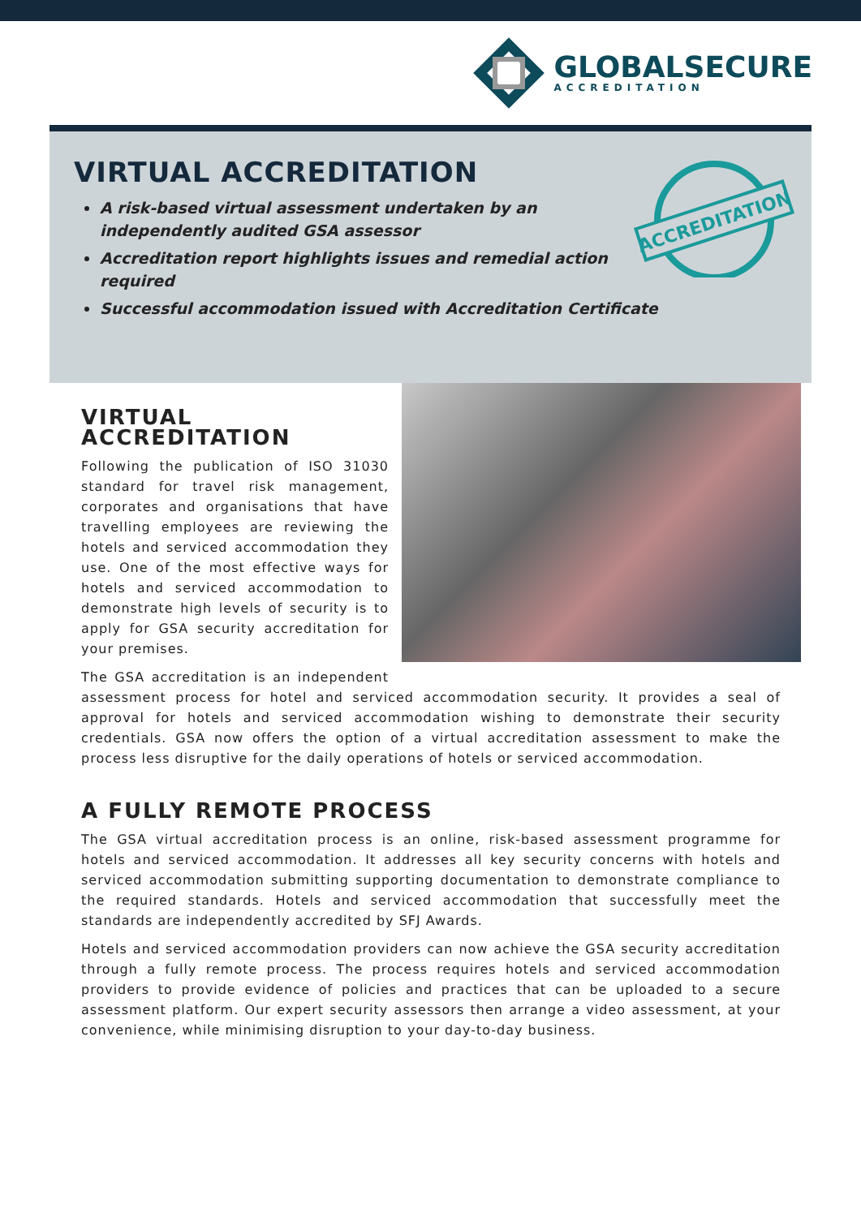GLOBALSECURE
ACCREDITATION
VIRTUAL ACCREDITATION
A risk-based virtual assessment undertaken by an independently audited GSA assessor
Accreditation report highlights issues and remedial action required
Successful accommodation issued with Accreditation Certificate
ACCREDITATION
VIRTUAL ACCREDITATION
Following the publication of ISO 31030 standard for travel risk management, corporates and organisations that have travelling employees are reviewing the hotels and serviced accommodation they use. One of the most effective ways for hotels and serviced accommodation to demonstrate high levels of security is to apply for GSA security accreditation for your premises.
The GSA accreditation is an independent assessment process for hotel and serviced accommodation security. It provides a seal of approval for hotels and serviced accommodation wishing to demonstrate their security credentials. GSA now offers the option of a virtual accreditation assessment to make the process less disruptive for the daily operations of hotels or serviced accommodation.
A FULLY REMOTE PROCESS
The GSA virtual accreditation process is an online, risk-based assessment programme for hotels and serviced accommodation. It addresses all key security concerns with hotels and serviced accommodation submitting supporting documentation to demonstrate compliance to the required standards. Hotels and serviced accommodation that successfully meet the standards are independently accredited by SFJ Awards.
Hotels and serviced accommodation providers can now achieve the GSA security accreditation through a fully remote process. The process requires hotels and serviced accommodation providers to provide evidence of policies and practices that can be uploaded to a secure assessment platform. Our expert security assessors then arrange a video assessment, at your convenience, while minimising disruption to your day-to-day business.